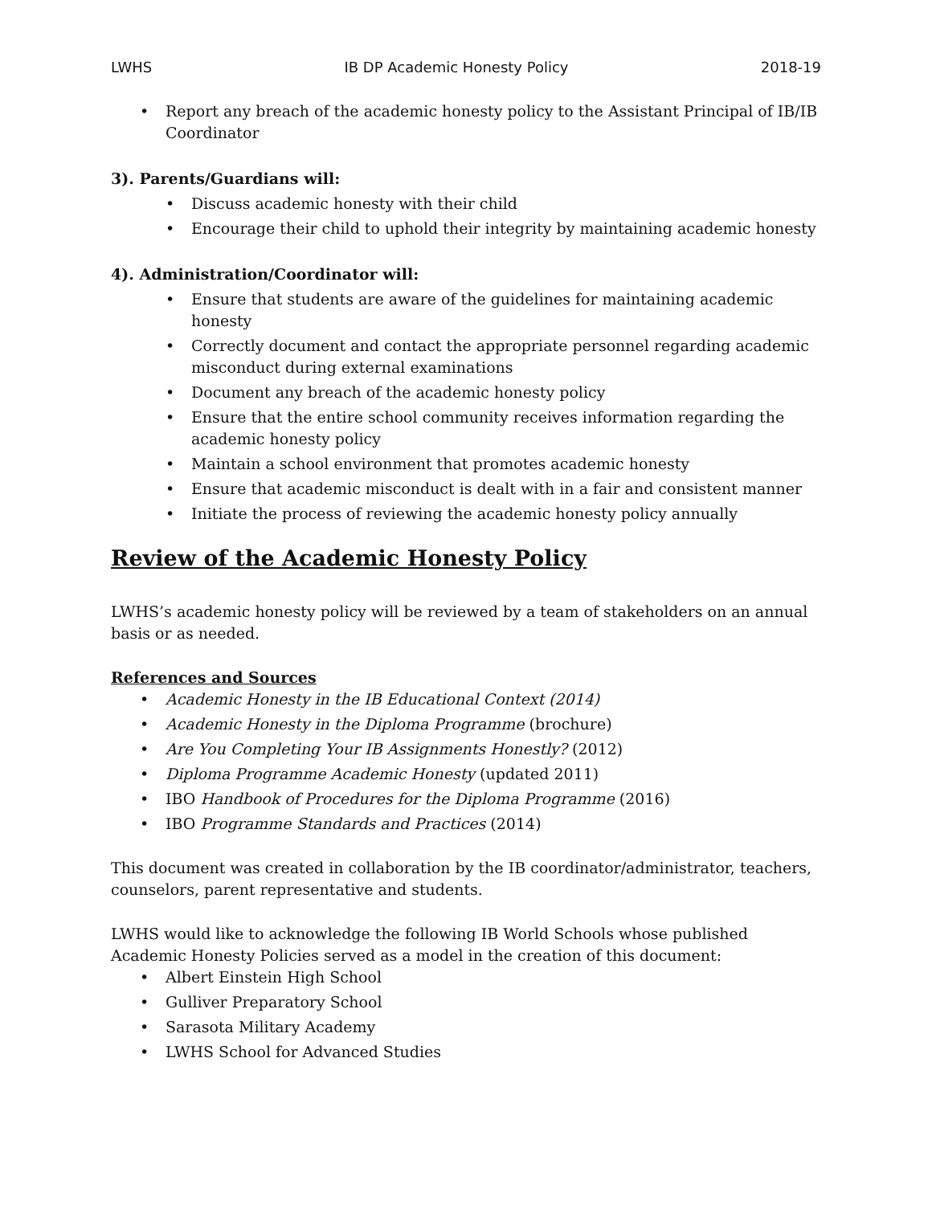LWHS IB DP Academic Honesty Policy 2018-19
• Report any breach of the academic honesty policy to the Assistant Principal of IB/IB Coordinator
3). Parents/Guardians will:
• Discuss academic honesty with their child
• Encourage their child to uphold their integrity by maintaining academic honesty
4). Administration/Coordinator will:
• Ensure that students are aware of the guidelines for maintaining academic honesty
• Correctly document and contact the appropriate personnel regarding academic misconduct during external examinations
• Document any breach of the academic honesty policy
• Ensure that the entire school community receives information regarding the academic honesty policy
• Maintain a school environment that promotes academic honesty
• Ensure that academic misconduct is dealt with in a fair and consistent manner
• Initiate the process of reviewing the academic honesty policy annually
Review of the Academic Honesty Policy
LWHS’s academic honesty policy will be reviewed by a team of stakeholders on an annual basis or as needed.
References and Sources
• Academic Honesty in the IB Educational Context (2014)
• Academic Honesty in the Diploma Programme (brochure)
• Are You Completing Your IB Assignments Honestly? (2012)
• Diploma Programme Academic Honesty (updated 2011)
• IBO Handbook of Procedures for the Diploma Programme (2016)
• IBO Programme Standards and Practices (2014)
This document was created in collaboration by the IB coordinator/administrator, teachers, counselors, parent representative and students.
LWHS would like to acknowledge the following IB World Schools whose published Academic Honesty Policies served as a model in the creation of this document:
• Albert Einstein High School
• Gulliver Preparatory School
• Sarasota Military Academy
• LWHS School for Advanced Studies